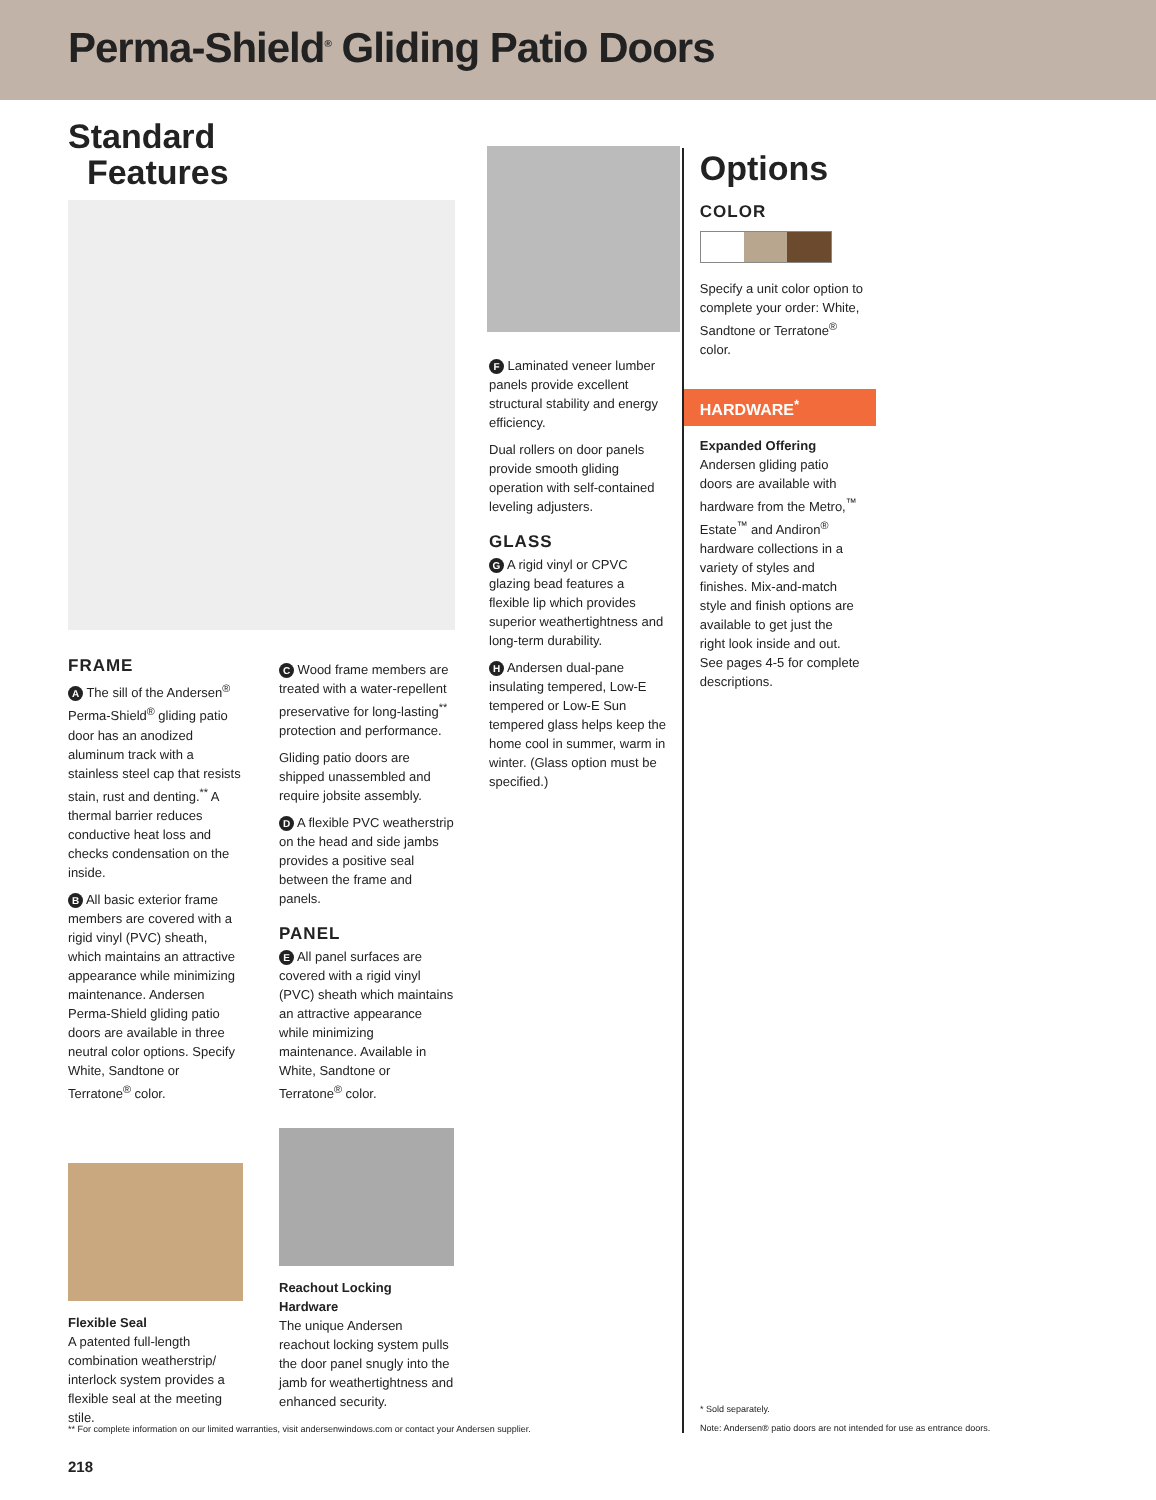Perma-Shield<sup>®</sup> Gliding Patio Doors
Standard
Features
Options
COLOR
Specify a unit color option to complete your order: White, Sandtone or Terratone<sup>®</sup> color.
HARDWARE<sup>*</sup>
Expanded Offering
Andersen gliding patio doors are available with hardware from the Metro,<sup>™</sup> Estate<sup>™</sup> and Andiron<sup>®</sup> hardware collections in a variety of styles and finishes. Mix-and-match style and finish options are available to get just the right look inside and out. See pages 4-5 for complete descriptions.
FRAME
A The sill of the Andersen<sup>®</sup> Perma-Shield<sup>®</sup> gliding patio door has an anodized aluminum track with a stainless steel cap that resists stain, rust and denting.<sup>**</sup> A thermal barrier reduces conductive heat loss and checks condensation on the inside.
B All basic exterior frame members are covered with a rigid vinyl (PVC) sheath, which maintains an attractive appearance while minimizing maintenance. Andersen Perma-Shield gliding patio doors are available in three neutral color options. Specify White, Sandtone or Terratone<sup>®</sup> color.
Flexible Seal
A patented full-length combination weatherstrip/ interlock system provides a flexible seal at the meeting stile.
C Wood frame members are treated with a water-repellent preservative for long-lasting<sup>**</sup> protection and performance.
Gliding patio doors are shipped unassembled and require jobsite assembly.
D A flexible PVC weatherstrip on the head and side jambs provides a positive seal between the frame and panels.
PANEL
E All panel surfaces are covered with a rigid vinyl (PVC) sheath which maintains an attractive appearance while minimizing maintenance. Available in White, Sandtone or Terratone<sup>®</sup> color.
Reachout Locking Hardware
The unique Andersen reachout locking system pulls the door panel snugly into the jamb for weathertightness and enhanced security.
F Laminated veneer lumber panels provide excellent structural stability and energy efficiency.
Dual rollers on door panels provide smooth gliding operation with self-contained leveling adjusters.
GLASS
G A rigid vinyl or CPVC glazing bead features a flexible lip which provides superior weathertightness and long-term durability.
H Andersen dual-pane insulating tempered, Low-E tempered or Low-E Sun tempered glass helps keep the home cool in summer, warm in winter. (Glass option must be specified.)
* Sold separately.
Note: Andersen® patio doors are not intended for use as entrance doors.
** For complete information on our limited warranties, visit andersenwindows.com or contact your Andersen supplier.
218